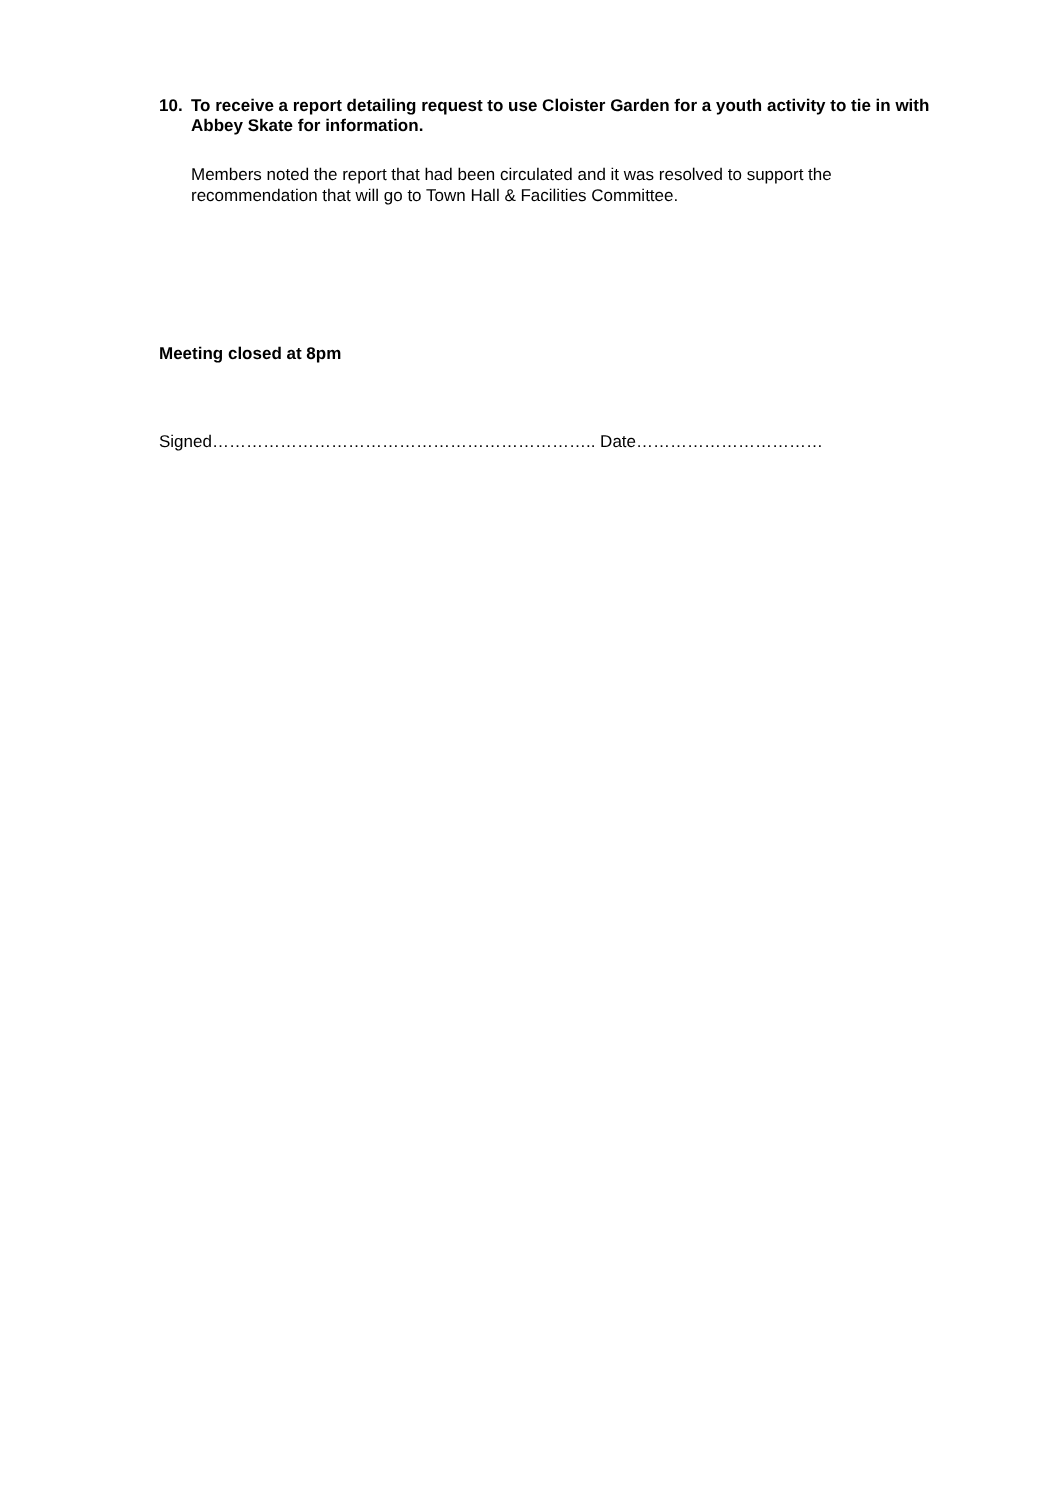10. To receive a report detailing request to use Cloister Garden for a youth activity to tie in with Abbey Skate for information.
Members noted the report that had been circulated and it was resolved to support the recommendation that will go to Town Hall & Facilities Committee.
Meeting closed at 8pm
Signed………………………………………………………….. Date……………………………